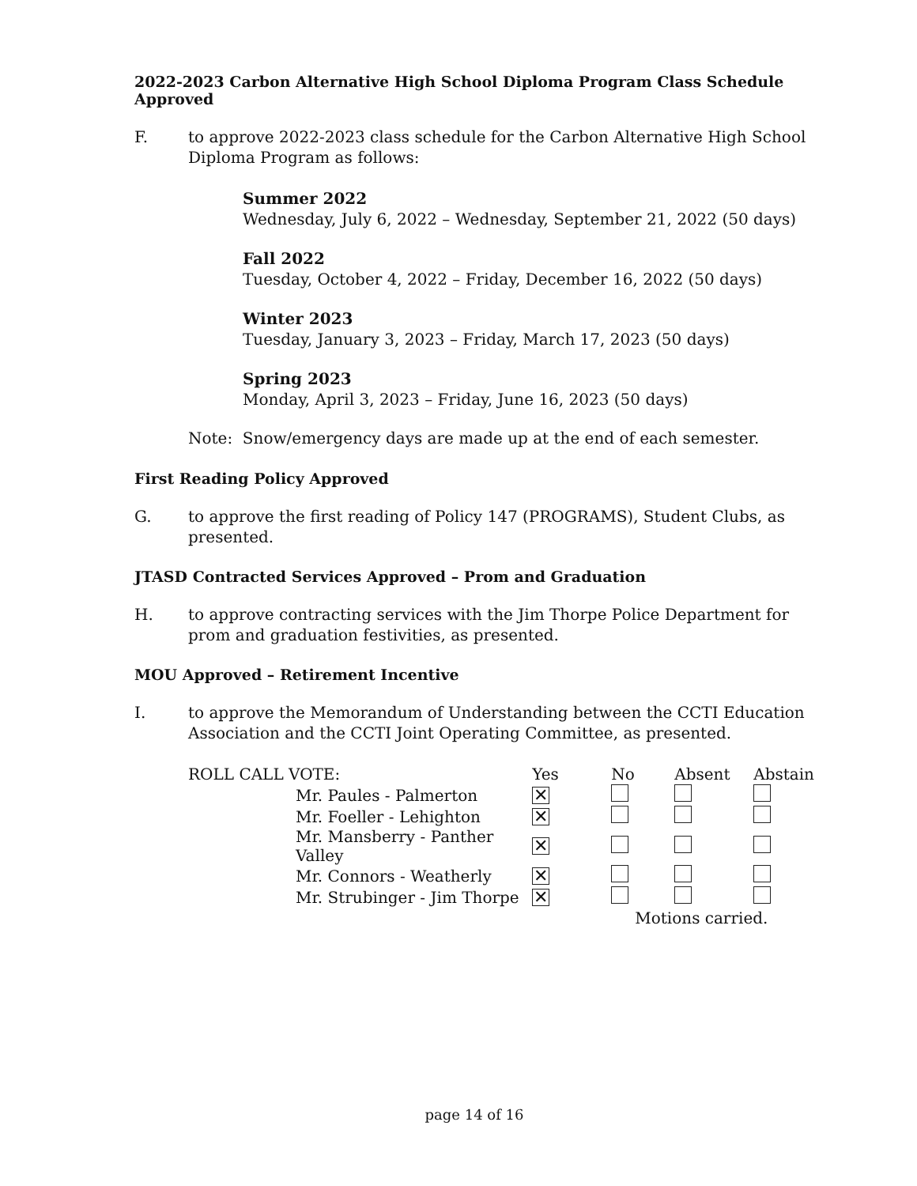2022-2023 Carbon Alternative High School Diploma Program Class Schedule Approved
F. to approve 2022-2023 class schedule for the Carbon Alternative High School Diploma Program as follows:
Summer 2022
Wednesday, July 6, 2022 – Wednesday, September 21, 2022 (50 days)
Fall 2022
Tuesday, October 4, 2022 – Friday, December 16, 2022 (50 days)
Winter 2023
Tuesday, January 3, 2023 – Friday, March 17, 2023 (50 days)
Spring 2023
Monday, April 3, 2023 – Friday, June 16, 2023 (50 days)
Note: Snow/emergency days are made up at the end of each semester.
First Reading Policy Approved
G. to approve the first reading of Policy 147 (PROGRAMS), Student Clubs, as presented.
JTASD Contracted Services Approved – Prom and Graduation
H. to approve contracting services with the Jim Thorpe Police Department for prom and graduation festivities, as presented.
MOU Approved – Retirement Incentive
I. to approve the Memorandum of Understanding between the CCTI Education Association and the CCTI Joint Operating Committee, as presented.
| ROLL CALL VOTE: | | Yes | No | Absent | Abstain |
| | Mr. Paules - Palmerton | ✕ | | | |
| | Mr. Foeller - Lehighton | ✕ | | | |
| | Mr. Mansberry - Panther Valley | ✕ | | | |
| | Mr. Connors - Weatherly | ✕ | | | |
| | Mr. Strubinger - Jim Thorpe | ✕ | | | |
| | | | Motions carried. | | |
page 14 of 16